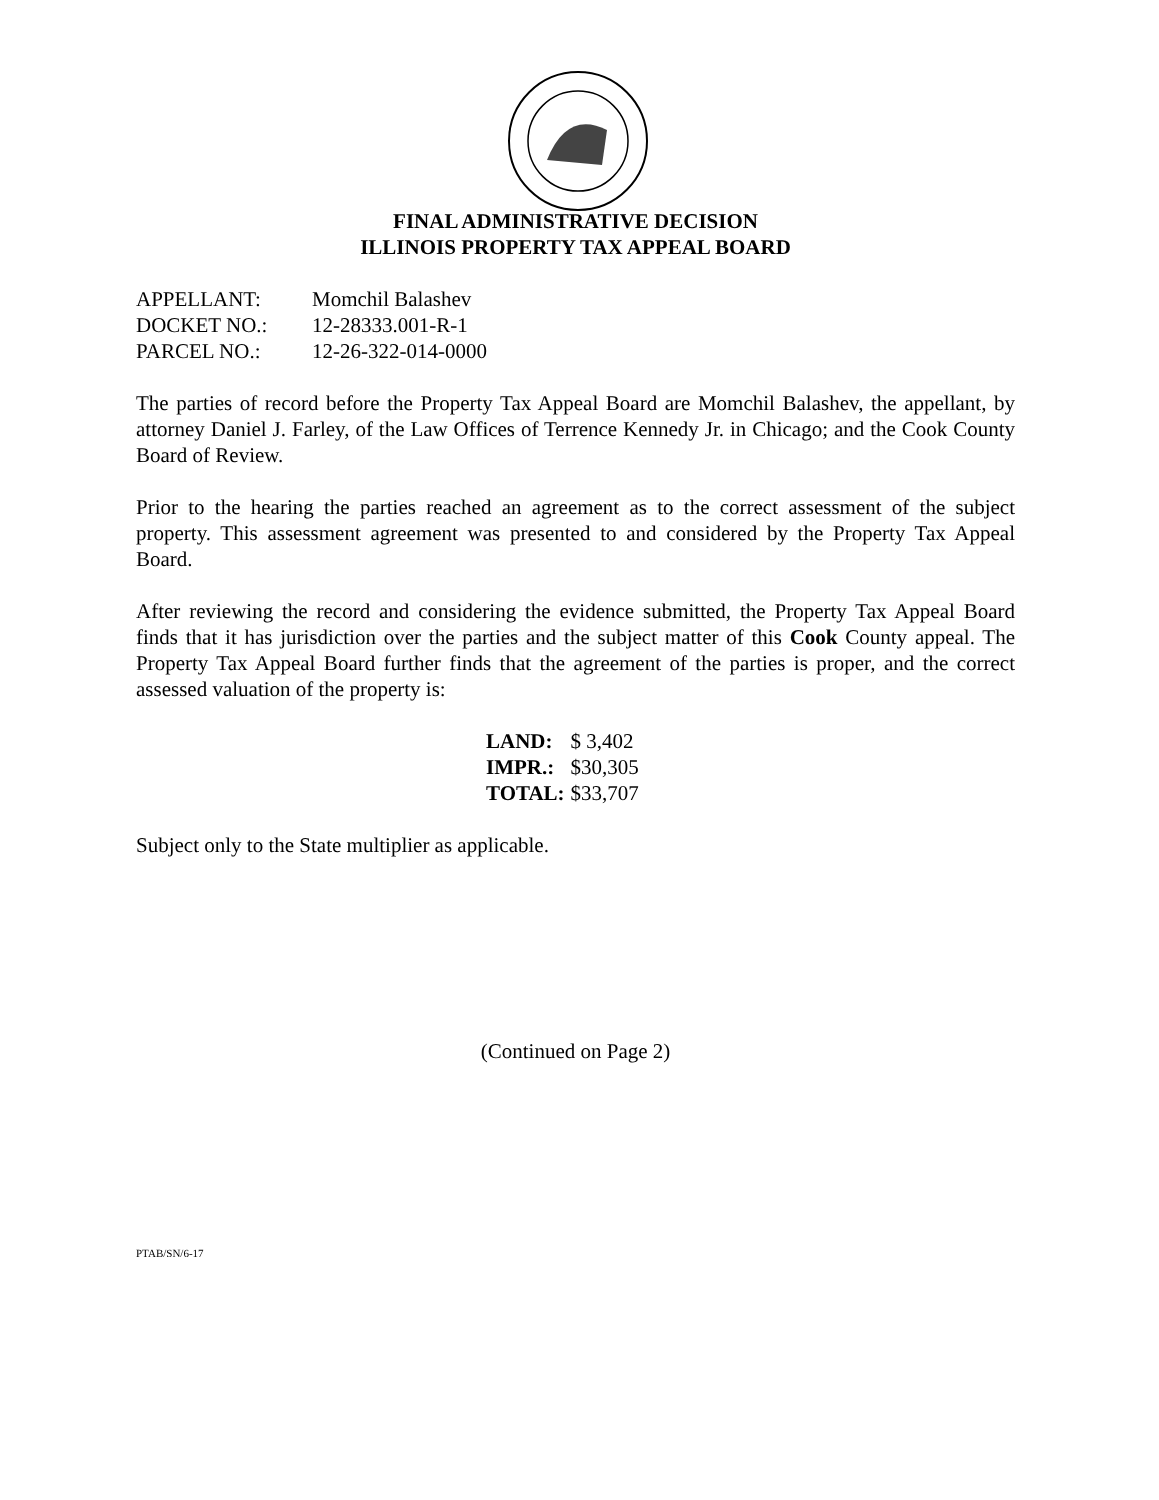FINAL ADMINISTRATIVE DECISION
ILLINOIS PROPERTY TAX APPEAL BOARD
| APPELLANT: | Momchil Balashev |
| DOCKET NO.: | 12-28333.001-R-1 |
| PARCEL NO.: | 12-26-322-014-0000 |
The parties of record before the Property Tax Appeal Board are Momchil Balashev, the appellant, by attorney Daniel J. Farley, of the Law Offices of Terrence Kennedy Jr. in Chicago; and the Cook County Board of Review.
Prior to the hearing the parties reached an agreement as to the correct assessment of the subject property. This assessment agreement was presented to and considered by the Property Tax Appeal Board.
After reviewing the record and considering the evidence submitted, the Property Tax Appeal Board finds that it has jurisdiction over the parties and the subject matter of this Cook County appeal. The Property Tax Appeal Board further finds that the agreement of the parties is proper, and the correct assessed valuation of the property is:
| LAND: | $ 3,402 |
| IMPR.: | $30,305 |
| TOTAL: | $33,707 |
Subject only to the State multiplier as applicable.
(Continued on Page 2)
PTAB/SN/6-17